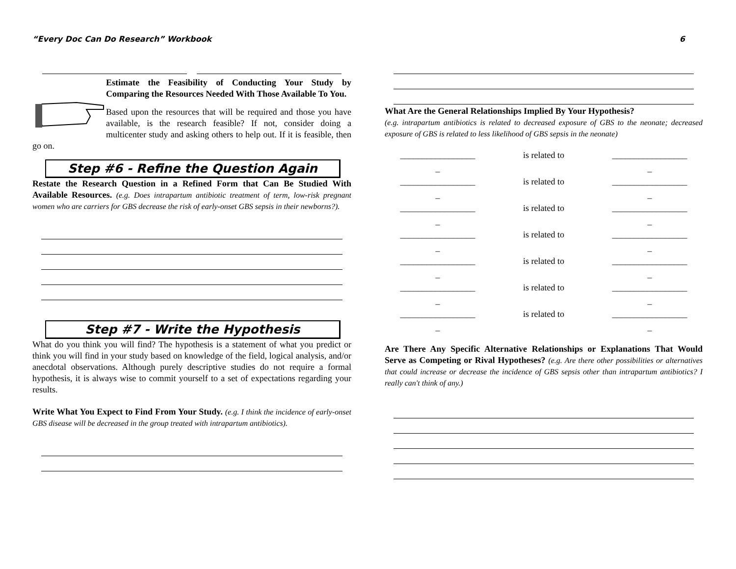“Every Doc Can Do Research” Workbook 6
Estimate the Feasibility of Conducting Your Study by Comparing the Resources Needed With Those Available To You.
Based upon the resources that will be required and those you have available, is the research feasible? If not, consider doing a multicenter study and asking others to help out. If it is feasible, then go on.
Step #6 - Refine the Question Again
Restate the Research Question in a Refined Form that Can Be Studied With Available Resources. (e.g. Does intrapartum antibiotic treatment of term, low-risk pregnant women who are carriers for GBS decrease the risk of early-onset GBS sepsis in their newborns?).
Step #7 - Write the Hypothesis
What do you think you will find? The hypothesis is a statement of what you predict or think you will find in your study based on knowledge of the field, logical analysis, and/or anecdotal observations. Although purely descriptive studies do not require a formal hypothesis, it is always wise to commit yourself to a set of expectations regarding your results.
Write What You Expect to Find From Your Study. (e.g. I think the incidence of early-onset GBS disease will be decreased in the group treated with intrapartum antibiotics).
What Are the General Relationships Implied By Your Hypothesis?
(e.g. intrapartum antibiotics is related to decreased exposure of GBS to the neonate; decreased exposure of GBS is related to less likelihood of GBS sepsis in the neonate)
_________________ is related to _________________ _ _ _________________ is related to _________________ _ _ _________________ is related to _________________ _ _ _________________ is related to _________________ _ _ _________________ is related to _________________ _ _ _________________ is related to _________________ _ _ _________________ is related to _________________ _ _
Are There Any Specific Alternative Relationships or Explanations That Would Serve as Competing or Rival Hypotheses? (e.g. Are there other possibilities or alternatives that could increase or decrease the incidence of GBS sepsis other than intrapartum antibiotics? I really can't think of any.)